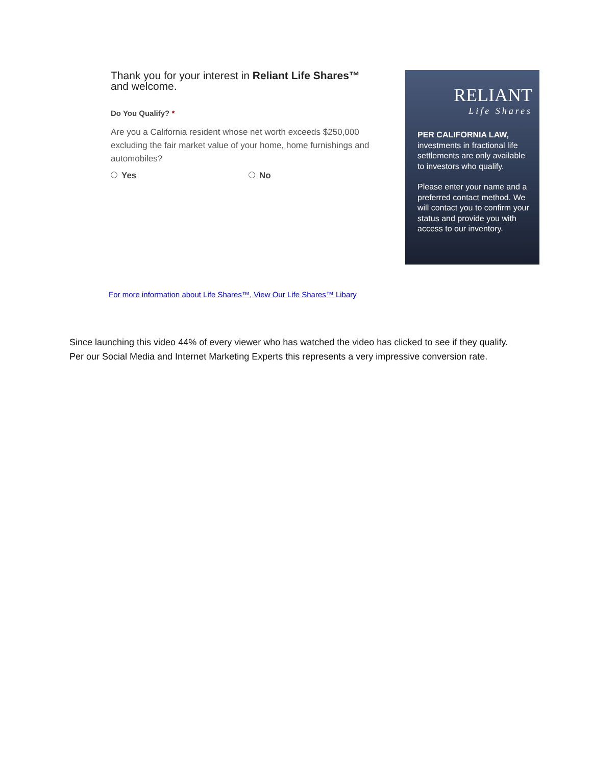Thank you for your interest in Reliant Life Shares™
and welcome.
Do You Qualify? *
Are you a California resident whose net worth exceeds $250,000 excluding the fair market value of your home, home furnishings and automobiles?
Yes No
RELIANT
Life Shares
PER CALIFORNIA LAW, investments in fractional life settlements are only available to investors who qualify.
Please enter your name and a preferred contact method. We will contact you to confirm your status and provide you with access to our inventory.
For more information about Life Shares™, View Our Life Shares™ Libary
Since launching this video 44% of every viewer who has watched the video has clicked to see if they qualify. Per our Social Media and Internet Marketing Experts this represents a very impressive conversion rate.